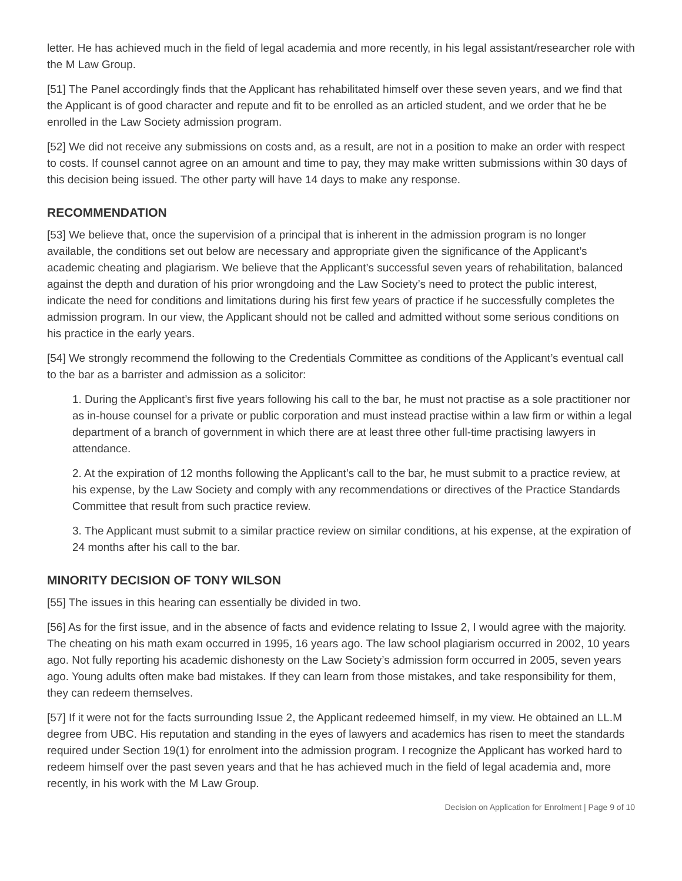letter. He has achieved much in the field of legal academia and more recently, in his legal assistant/researcher role with the M Law Group.
[51] The Panel accordingly finds that the Applicant has rehabilitated himself over these seven years, and we find that the Applicant is of good character and repute and fit to be enrolled as an articled student, and we order that he be enrolled in the Law Society admission program.
[52] We did not receive any submissions on costs and, as a result, are not in a position to make an order with respect to costs. If counsel cannot agree on an amount and time to pay, they may make written submissions within 30 days of this decision being issued. The other party will have 14 days to make any response.
RECOMMENDATION
[53] We believe that, once the supervision of a principal that is inherent in the admission program is no longer available, the conditions set out below are necessary and appropriate given the significance of the Applicant’s academic cheating and plagiarism. We believe that the Applicant’s successful seven years of rehabilitation, balanced against the depth and duration of his prior wrongdoing and the Law Society’s need to protect the public interest, indicate the need for conditions and limitations during his first few years of practice if he successfully completes the admission program. In our view, the Applicant should not be called and admitted without some serious conditions on his practice in the early years.
[54] We strongly recommend the following to the Credentials Committee as conditions of the Applicant’s eventual call to the bar as a barrister and admission as a solicitor:
1. During the Applicant’s first five years following his call to the bar, he must not practise as a sole practitioner nor as in-house counsel for a private or public corporation and must instead practise within a law firm or within a legal department of a branch of government in which there are at least three other full-time practising lawyers in attendance.
2. At the expiration of 12 months following the Applicant’s call to the bar, he must submit to a practice review, at his expense, by the Law Society and comply with any recommendations or directives of the Practice Standards Committee that result from such practice review.
3. The Applicant must submit to a similar practice review on similar conditions, at his expense, at the expiration of 24 months after his call to the bar.
MINORITY DECISION OF TONY WILSON
[55] The issues in this hearing can essentially be divided in two.
[56] As for the first issue, and in the absence of facts and evidence relating to Issue 2, I would agree with the majority. The cheating on his math exam occurred in 1995, 16 years ago. The law school plagiarism occurred in 2002, 10 years ago. Not fully reporting his academic dishonesty on the Law Society’s admission form occurred in 2005, seven years ago. Young adults often make bad mistakes. If they can learn from those mistakes, and take responsibility for them, they can redeem themselves.
[57] If it were not for the facts surrounding Issue 2, the Applicant redeemed himself, in my view. He obtained an LL.M degree from UBC. His reputation and standing in the eyes of lawyers and academics has risen to meet the standards required under Section 19(1) for enrolment into the admission program. I recognize the Applicant has worked hard to redeem himself over the past seven years and that he has achieved much in the field of legal academia and, more recently, in his work with the M Law Group.
Decision on Application for Enrolment | Page 9 of 10